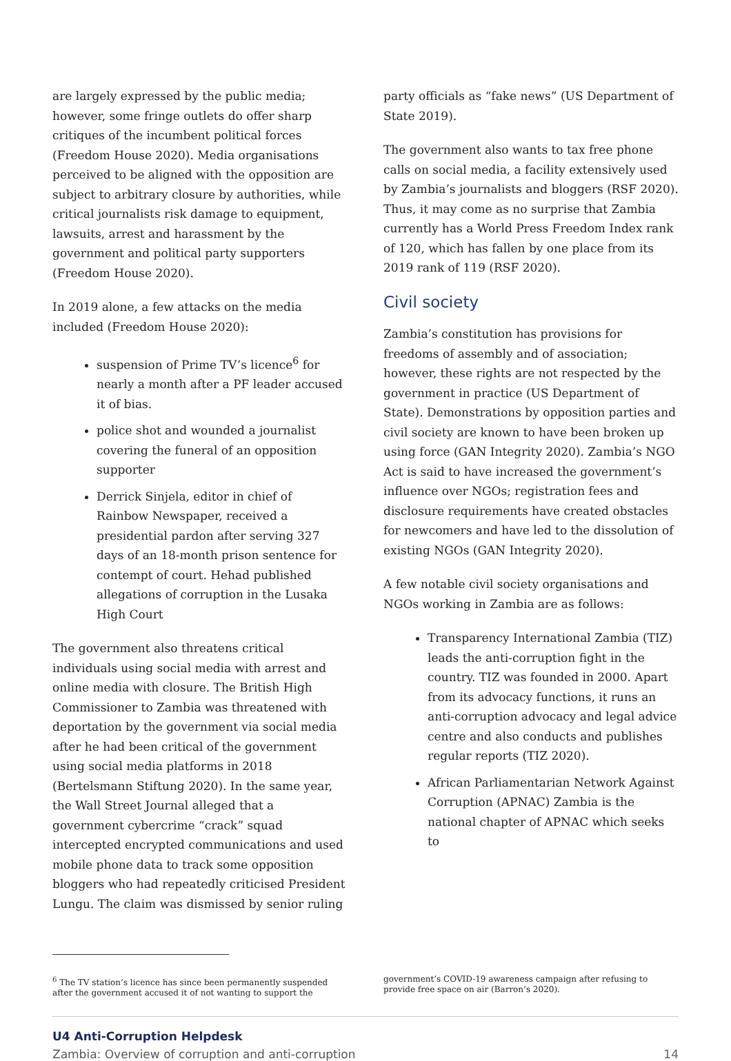are largely expressed by the public media; however, some fringe outlets do offer sharp critiques of the incumbent political forces (Freedom House 2020). Media organisations perceived to be aligned with the opposition are subject to arbitrary closure by authorities, while critical journalists risk damage to equipment, lawsuits, arrest and harassment by the government and political party supporters (Freedom House 2020).
In 2019 alone, a few attacks on the media included (Freedom House 2020):
suspension of Prime TV’s licence<sup>6</sup> for nearly a month after a PF leader accused it of bias.
police shot and wounded a journalist covering the funeral of an opposition supporter
Derrick Sinjela, editor in chief of Rainbow Newspaper, received a presidential pardon after serving 327 days of an 18-month prison sentence for contempt of court. Hehad published allegations of corruption in the Lusaka High Court
The government also threatens critical individuals using social media with arrest and online media with closure. The British High Commissioner to Zambia was threatened with deportation by the government via social media after he had been critical of the government using social media platforms in 2018 (Bertelsmann Stiftung 2020). In the same year, the Wall Street Journal alleged that a government cybercrime “crack” squad intercepted encrypted communications and used mobile phone data to track some opposition bloggers who had repeatedly criticised President Lungu. The claim was dismissed by senior ruling
party officials as “fake news” (US Department of State 2019).
The government also wants to tax free phone calls on social media, a facility extensively used by Zambia’s journalists and bloggers (RSF 2020). Thus, it may come as no surprise that Zambia currently has a World Press Freedom Index rank of 120, which has fallen by one place from its 2019 rank of 119 (RSF 2020).
Civil society
Zambia’s constitution has provisions for freedoms of assembly and of association; however, these rights are not respected by the government in practice (US Department of State). Demonstrations by opposition parties and civil society are known to have been broken up using force (GAN Integrity 2020). Zambia’s NGO Act is said to have increased the government’s influence over NGOs; registration fees and disclosure requirements have created obstacles for newcomers and have led to the dissolution of existing NGOs (GAN Integrity 2020).
A few notable civil society organisations and NGOs working in Zambia are as follows:
Transparency International Zambia (TIZ) leads the anti-corruption fight in the country. TIZ was founded in 2000. Apart from its advocacy functions, it runs an anti-corruption advocacy and legal advice centre and also conducts and publishes regular reports (TIZ 2020).
African Parliamentarian Network Against Corruption (APNAC) Zambia is the national chapter of APNAC which seeks to
<sup>6</sup> The TV station’s licence has since been permanently suspended after the government accused it of not wanting to support the
government’s COVID-19 awareness campaign after refusing to provide free space on air (Barron’s 2020).
U4 Anti-Corruption Helpdesk
Zambia: Overview of corruption and anti-corruption
14